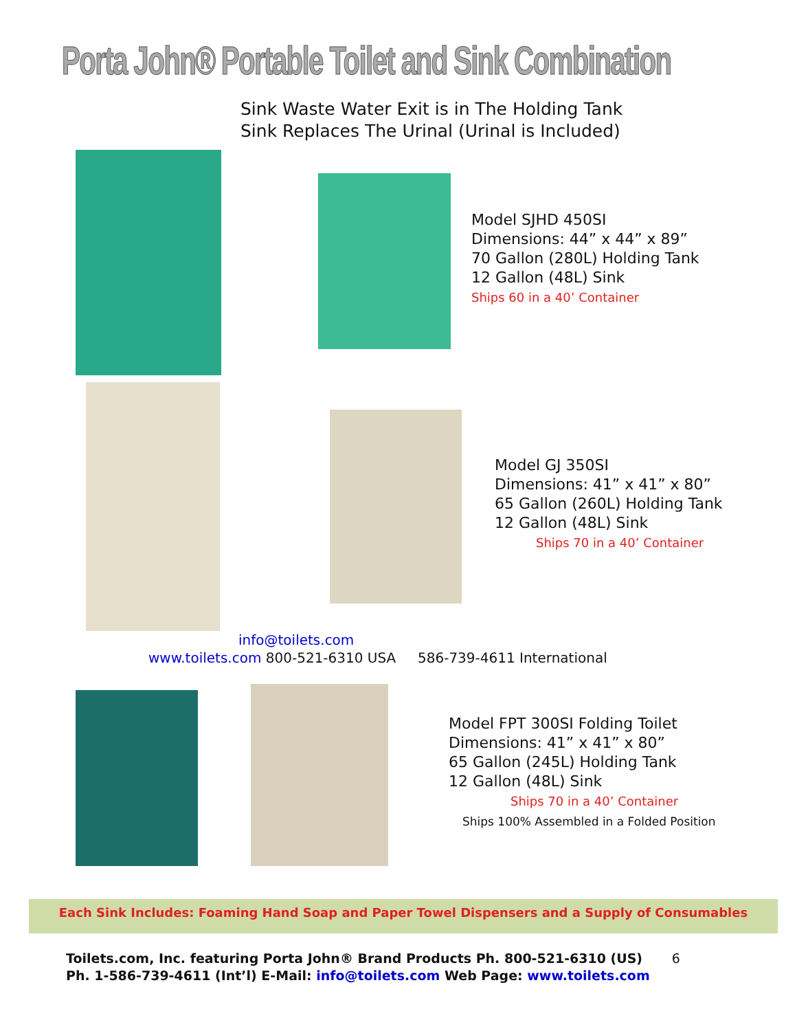Porta John® Portable Toilet and Sink Combination
Sink Waste Water Exit is in The Holding Tank
Sink Replaces The Urinal (Urinal is Included)
Model SJHD 450SI
Dimensions: 44” x 44” x 89”
70 Gallon (280L) Holding Tank
12 Gallon (48L) Sink
Ships 60 in a 40’ Container
Model GJ 350SI
Dimensions: 41” x 41” x 80”
65 Gallon (260L) Holding Tank
12 Gallon (48L) Sink
Ships 70 in a 40’ Container
info@toilets.com
www.toilets.com 800-521-6310 USA 586-739-4611 International
Model FPT 300SI Folding Toilet
Dimensions: 41” x 41” x 80”
65 Gallon (245L) Holding Tank
12 Gallon (48L) Sink
Ships 70 in a 40’ Container
Ships 100% Assembled in a Folded Position
Each Sink Includes: Foaming Hand Soap and Paper Towel Dispensers and a Supply of Consumables
Toilets.com, Inc. featuring Porta John® Brand Products Ph. 800-521-6310 (US) 6
Ph. 1-586-739-4611 (Int’l) E-Mail: info@toilets.com Web Page: www.toilets.com